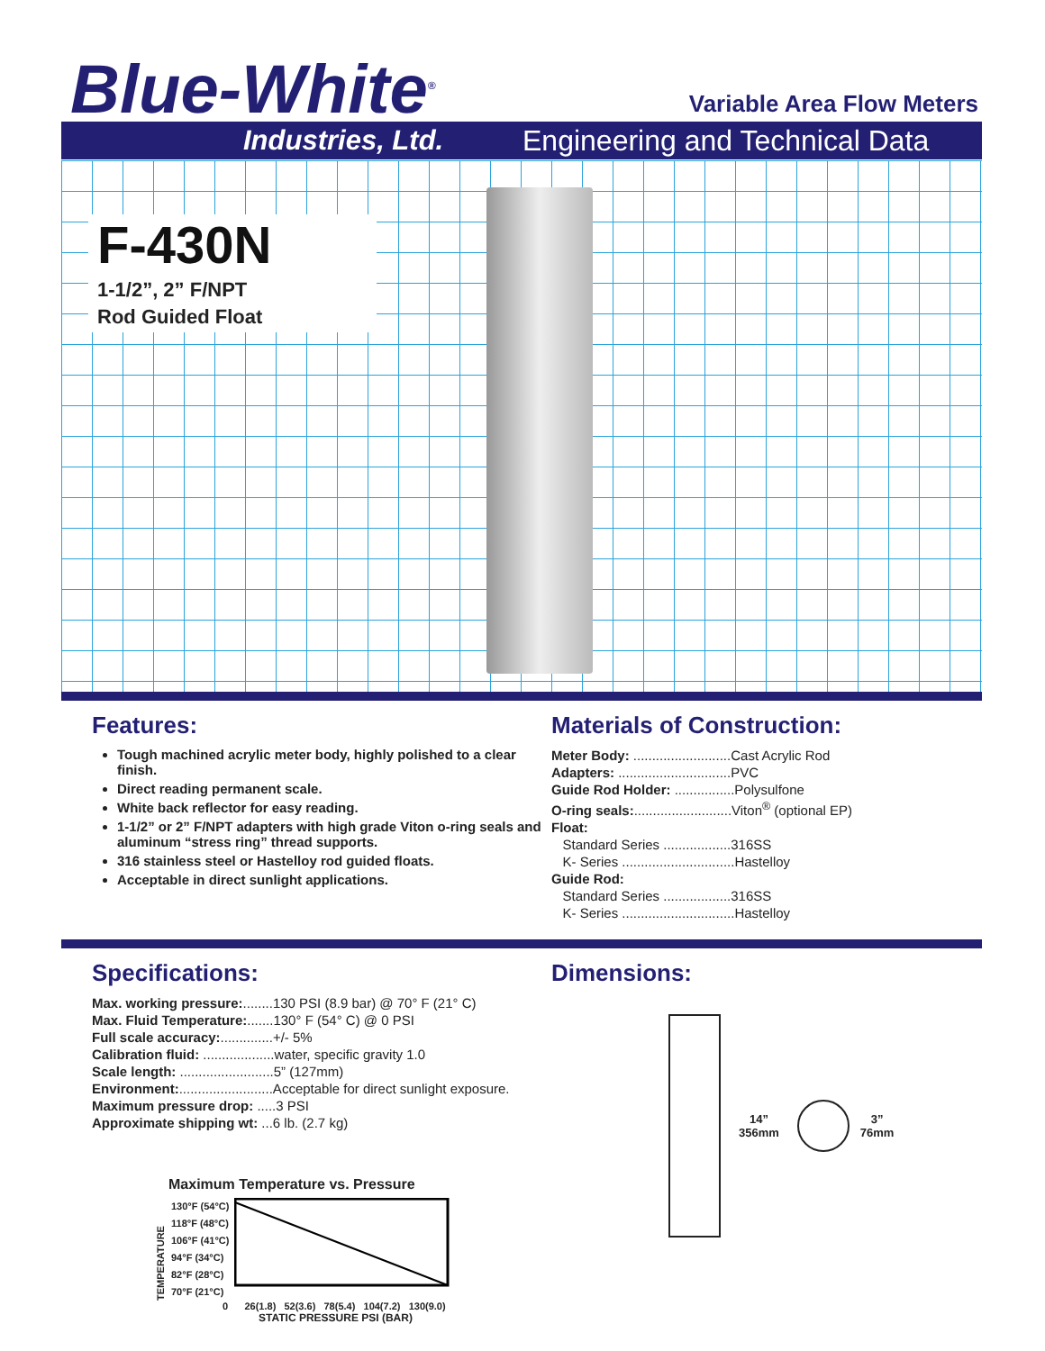Blue-White<sup>®</sup> Variable Area Flow Meters
Industries, Ltd. Engineering and Technical Data
F-430N
1-1/2”, 2” F/NPT
Rod Guided Float
Features:
Tough machined acrylic meter body, highly polished to a clear finish.
Direct reading permanent scale.
White back reflector for easy reading.
1-1/2” or 2” F/NPT adapters with high grade Viton o-ring seals and aluminum “stress ring” thread supports.
316 stainless steel or Hastelloy rod guided floats.
Acceptable in direct sunlight applications.
Materials of Construction:
Meter Body: ..........................Cast Acrylic Rod
Adapters: ..............................PVC
Guide Rod Holder: ................Polysulfone
O-ring seals:..........................Viton<sup>®</sup> (optional EP)
Float:
Standard Series ..................316SS
K- Series ..............................Hastelloy
Guide Rod:
Standard Series ..................316SS
K- Series ..............................Hastelloy
Specifications:
Max. working pressure:........130 PSI (8.9 bar) @ 70° F (21° C)
Max. Fluid Temperature:.......130° F (54° C) @ 0 PSI
Full scale accuracy:..............+/- 5%
Calibration fluid: ...................water, specific gravity 1.0
Scale length: .........................5” (127mm)
Environment:.........................Acceptable for direct sunlight exposure.
Maximum pressure drop: .....3 PSI
Approximate shipping wt: ...6 lb. (2.7 kg)
Maximum Temperature vs. Pressure
TEMPERATURE
130°F (54°C)
118°F (48°C)
106°F (41°C)
94°F (34°C)
82°F (28°C)
70°F (21°C)
0 26(1.8) 52(3.6) 78(5.4) 104(7.2) 130(9.0)
STATIC PRESSURE PSI (BAR)
Dimensions:
14”
356mm
3”
76mm